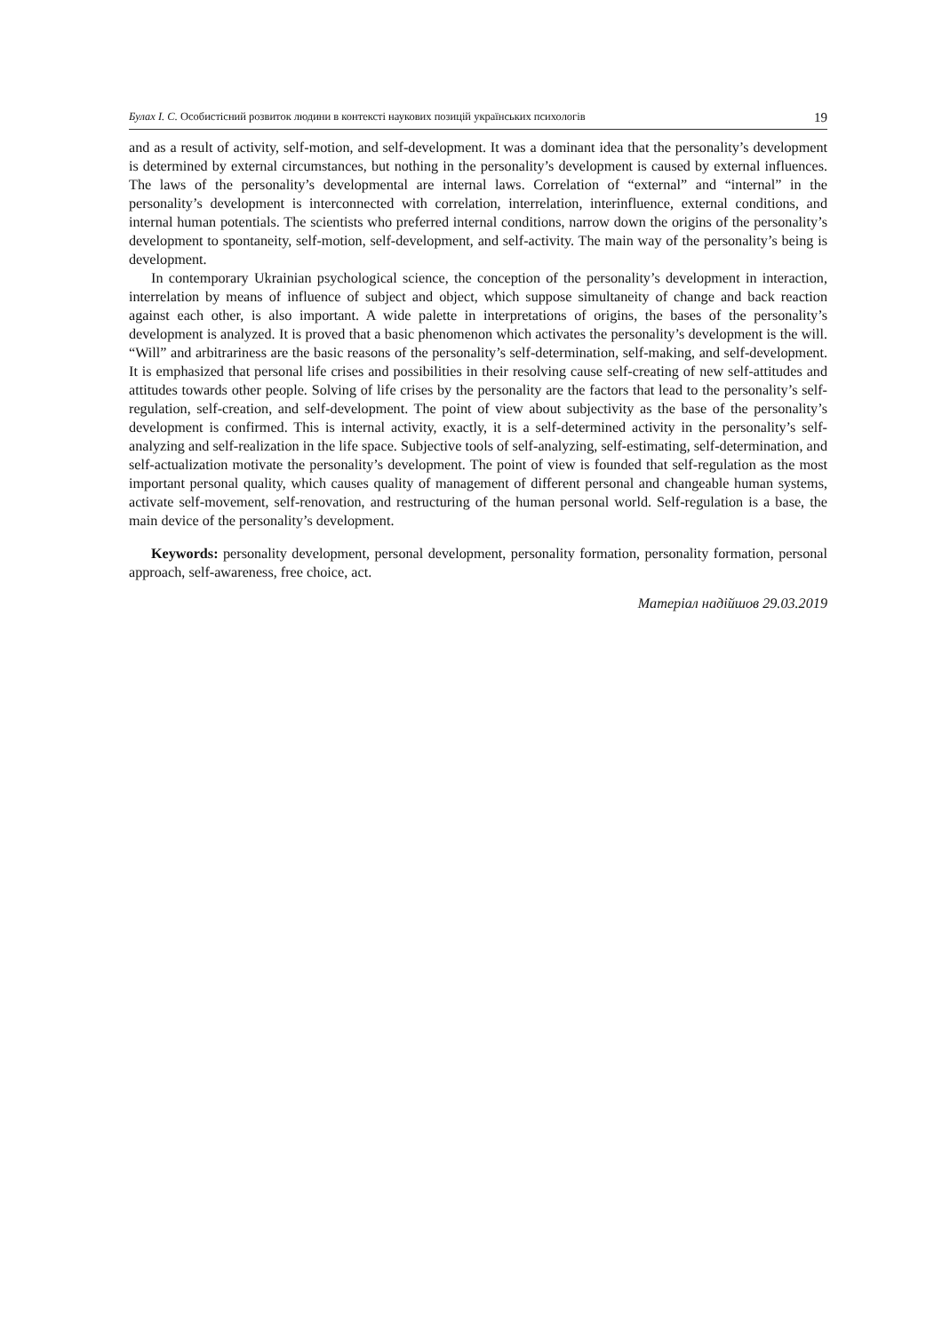Булах І. С. Особистісний розвиток людини в контексті наукових позицій українських психологів 19
and as a result of activity, self-motion, and self-development. It was a dominant idea that the personality’s development is determined by external circumstances, but nothing in the personality’s development is caused by external influences. The laws of the personality’s developmental are internal laws. Correlation of “external” and “internal” in the personality’s development is interconnected with correlation, interrelation, interinfluence, external conditions, and internal human potentials. The scientists who preferred internal conditions, narrow down the origins of the personality’s development to spontaneity, self-motion, self-development, and self-activity. The main way of the personality’s being is development.
In contemporary Ukrainian psychological science, the conception of the personality’s development in interaction, interrelation by means of influence of subject and object, which suppose simultaneity of change and back reaction against each other, is also important. A wide palette in interpretations of origins, the bases of the personality’s development is analyzed. It is proved that a basic phenomenon which activates the personality’s development is the will. “Will” and arbitrariness are the basic reasons of the personality’s self-determination, self-making, and self-development. It is emphasized that personal life crises and possibilities in their resolving cause self-creating of new self-attitudes and attitudes towards other people. Solving of life crises by the personality are the factors that lead to the personality’s self-regulation, self-creation, and self-development. The point of view about subjectivity as the base of the personality’s development is confirmed. This is internal activity, exactly, it is a self-determined activity in the personality’s self-analyzing and self-realization in the life space. Subjective tools of self-analyzing, self-estimating, self-determination, and self-actualization motivate the personality’s development. The point of view is founded that self-regulation as the most important personal quality, which causes quality of management of different personal and changeable human systems, activate self-movement, self-renovation, and restructuring of the human personal world. Self-regulation is a base, the main device of the personality’s development.
Keywords: personality development, personal development, personality formation, personality formation, personal approach, self-awareness, free choice, act.
Матеріал надійшов 29.03.2019